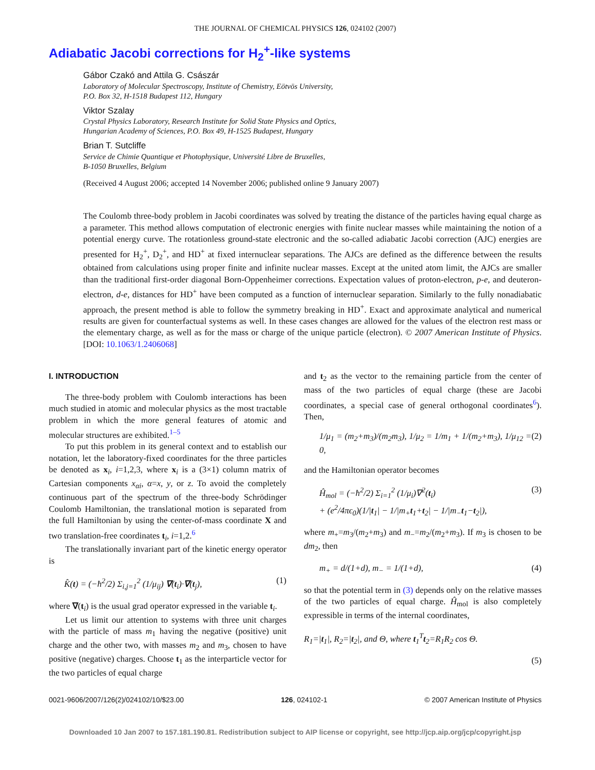THE JOURNAL OF CHEMICAL PHYSICS 126, 024102 (2007)
Adiabatic Jacobi corrections for H<sub>2</sub><sup>+</sup>-like systems
Gábor Czakó and Attila G. Császár
Laboratory of Molecular Spectroscopy, Institute of Chemistry, Eötvös University,
P.O. Box 32, H-1518 Budapest 112, Hungary
Viktor Szalay
Crystal Physics Laboratory, Research Institute for Solid State Physics and Optics,
Hungarian Academy of Sciences, P.O. Box 49, H-1525 Budapest, Hungary
Brian T. Sutcliffe
Service de Chimie Quantique et Photophysique, Université Libre de Bruxelles,
B-1050 Bruxelles, Belgium
(Received 4 August 2006; accepted 14 November 2006; published online 9 January 2007)
The Coulomb three-body problem in Jacobi coordinates was solved by treating the distance of the particles having equal charge as a parameter. This method allows computation of electronic energies with finite nuclear masses while maintaining the notion of a potential energy curve. The rotationless ground-state electronic and the so-called adiabatic Jacobi correction (AJC) energies are presented for H<sub>2</sub><sup>+</sup>, D<sub>2</sub><sup>+</sup>, and HD<sup>+</sup> at fixed internuclear separations. The AJCs are defined as the difference between the results obtained from calculations using proper finite and infinite nuclear masses. Except at the united atom limit, the AJCs are smaller than the traditional first-order diagonal Born-Oppenheimer corrections. Expectation values of proton-electron, p-e, and deuteron-electron, d-e, distances for HD<sup>+</sup> have been computed as a function of internuclear separation. Similarly to the fully nonadiabatic approach, the present method is able to follow the symmetry breaking in HD<sup>+</sup>. Exact and approximate analytical and numerical results are given for counterfactual systems as well. In these cases changes are allowed for the values of the electron rest mass or the elementary charge, as well as for the mass or charge of the unique particle (electron). © 2007 American Institute of Physics. [DOI: 10.1063/1.2406068]
I. INTRODUCTION
The three-body problem with Coulomb interactions has been much studied in atomic and molecular physics as the most tractable problem in which the more general features of atomic and molecular structures are exhibited.<sup>1–5</sup>
To put this problem in its general context and to establish our notation, let the laboratory-fixed coordinates for the three particles be denoted as x<sub>i</sub>, i=1,2,3, where x<sub>i</sub> is a (3×1) column matrix of Cartesian components x<sub>αi</sub>, α=x, y, or z. To avoid the completely continuous part of the spectrum of the three-body Schrödinger Coulomb Hamiltonian, the translational motion is separated from the full Hamiltonian by using the center-of-mass coordinate X and two translation-free coordinates t<sub>i</sub>, i=1,2.<sup>6</sup>
The translationally invariant part of the kinetic energy operator is
K̂(t) = (−ħ<sup>2</sup>/2) Σ<sub>i,j=1</sub><sup>2</sup> (1/μ<sub>ij</sub>) ∇(t<sub>i</sub>)·∇(t<sub>j</sub>), (1)
where ∇(t<sub>i</sub>) is the usual grad operator expressed in the variable t<sub>i</sub>.
Let us limit our attention to systems with three unit charges with the particle of mass m<sub>1</sub> having the negative (positive) unit charge and the other two, with masses m<sub>2</sub> and m<sub>3</sub>, chosen to have positive (negative) charges. Choose t<sub>1</sub> as the interparticle vector for the two particles of equal charge
and t<sub>2</sub> as the vector to the remaining particle from the center of mass of the two particles of equal charge (these are Jacobi coordinates, a special case of general orthogonal coordinates<sup>6</sup>). Then,
1/μ<sub>1</sub> = (m<sub>2</sub>+m<sub>3</sub>)/(m<sub>2</sub>m<sub>3</sub>), 1/μ<sub>2</sub> = 1/m<sub>1</sub> + 1/(m<sub>2</sub>+m<sub>3</sub>), 1/μ<sub>12</sub> = 0, (2)
and the Hamiltonian operator becomes
Ĥ<sub>mol</sub> = (−ħ<sup>2</sup>/2) Σ<sub>i=1</sub><sup>2</sup> (1/μ<sub>i</sub>)∇<sup>2</sup>(t<sub>i</sub>)
+ (e<sup>2</sup>/4πϵ<sub>0</sub>)(1/|t<sub>1</sub>| − 1/|m<sub>+</sub>t<sub>1</sub>+t<sub>2</sub>| − 1/|m<sub>−</sub>t<sub>1</sub>−t<sub>2</sub>|), (3)
where m<sub>+</sub>=m<sub>3</sub>/(m<sub>2</sub>+m<sub>3</sub>) and m<sub>−</sub>=m<sub>2</sub>/(m<sub>2</sub>+m<sub>3</sub>). If m<sub>3</sub> is chosen to be dm<sub>2</sub>, then
m<sub>+</sub> = d/(1+d), m<sub>−</sub> = 1/(1+d), (4)
so that the potential term in (3) depends only on the relative masses of the two particles of equal charge. Ĥ<sub>mol</sub> is also completely expressible in terms of the internal coordinates,
R<sub>1</sub>=|t<sub>1</sub>|, R<sub>2</sub>=|t<sub>2</sub>|, and Θ, where t<sub>1</sub><sup>T</sup>t<sub>2</sub>=R<sub>1</sub>R<sub>2</sub> cos Θ.
(5)
0021-9606/2007/126(2)/024102/10/$23.00 126, 024102-1 © 2007 American Institute of Physics
Downloaded 10 Jan 2007 to 157.181.190.81. Redistribution subject to AIP license or copyright, see http://jcp.aip.org/jcp/copyright.jsp